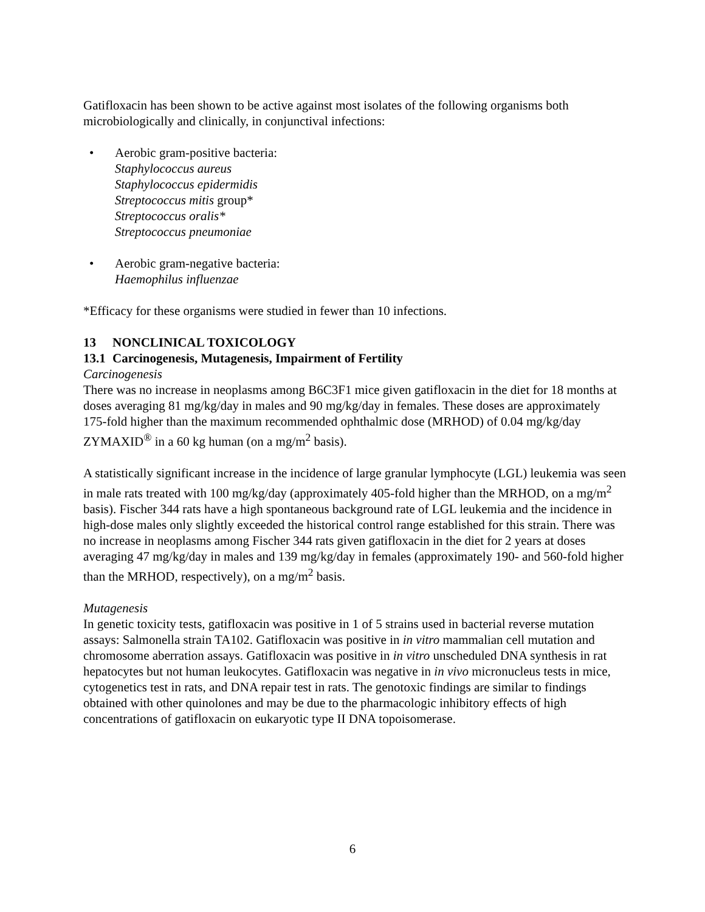Gatifloxacin has been shown to be active against most isolates of the following organisms both microbiologically and clinically, in conjunctival infections:
• Aerobic gram-positive bacteria:
Staphylococcus aureus
Staphylococcus epidermidis
Streptococcus mitis group*
Streptococcus oralis*
Streptococcus pneumoniae
• Aerobic gram-negative bacteria:
Haemophilus influenzae
*Efficacy for these organisms were studied in fewer than 10 infections.
13 NONCLINICAL TOXICOLOGY
13.1 Carcinogenesis, Mutagenesis, Impairment of Fertility
Carcinogenesis
There was no increase in neoplasms among B6C3F1 mice given gatifloxacin in the diet for 18 months at doses averaging 81 mg/kg/day in males and 90 mg/kg/day in females. These doses are approximately 175-fold higher than the maximum recommended ophthalmic dose (MRHOD) of 0.04 mg/kg/day ZYMAXID<sup>®</sup> in a 60 kg human (on a mg/m<sup>2</sup> basis).
A statistically significant increase in the incidence of large granular lymphocyte (LGL) leukemia was seen in male rats treated with 100 mg/kg/day (approximately 405-fold higher than the MRHOD, on a mg/m<sup>2</sup> basis). Fischer 344 rats have a high spontaneous background rate of LGL leukemia and the incidence in high-dose males only slightly exceeded the historical control range established for this strain. There was no increase in neoplasms among Fischer 344 rats given gatifloxacin in the diet for 2 years at doses averaging 47 mg/kg/day in males and 139 mg/kg/day in females (approximately 190- and 560-fold higher than the MRHOD, respectively), on a mg/m<sup>2</sup> basis.
Mutagenesis
In genetic toxicity tests, gatifloxacin was positive in 1 of 5 strains used in bacterial reverse mutation assays: Salmonella strain TA102. Gatifloxacin was positive in in vitro mammalian cell mutation and chromosome aberration assays. Gatifloxacin was positive in in vitro unscheduled DNA synthesis in rat hepatocytes but not human leukocytes. Gatifloxacin was negative in in vivo micronucleus tests in mice, cytogenetics test in rats, and DNA repair test in rats. The genotoxic findings are similar to findings obtained with other quinolones and may be due to the pharmacologic inhibitory effects of high concentrations of gatifloxacin on eukaryotic type II DNA topoisomerase.
6